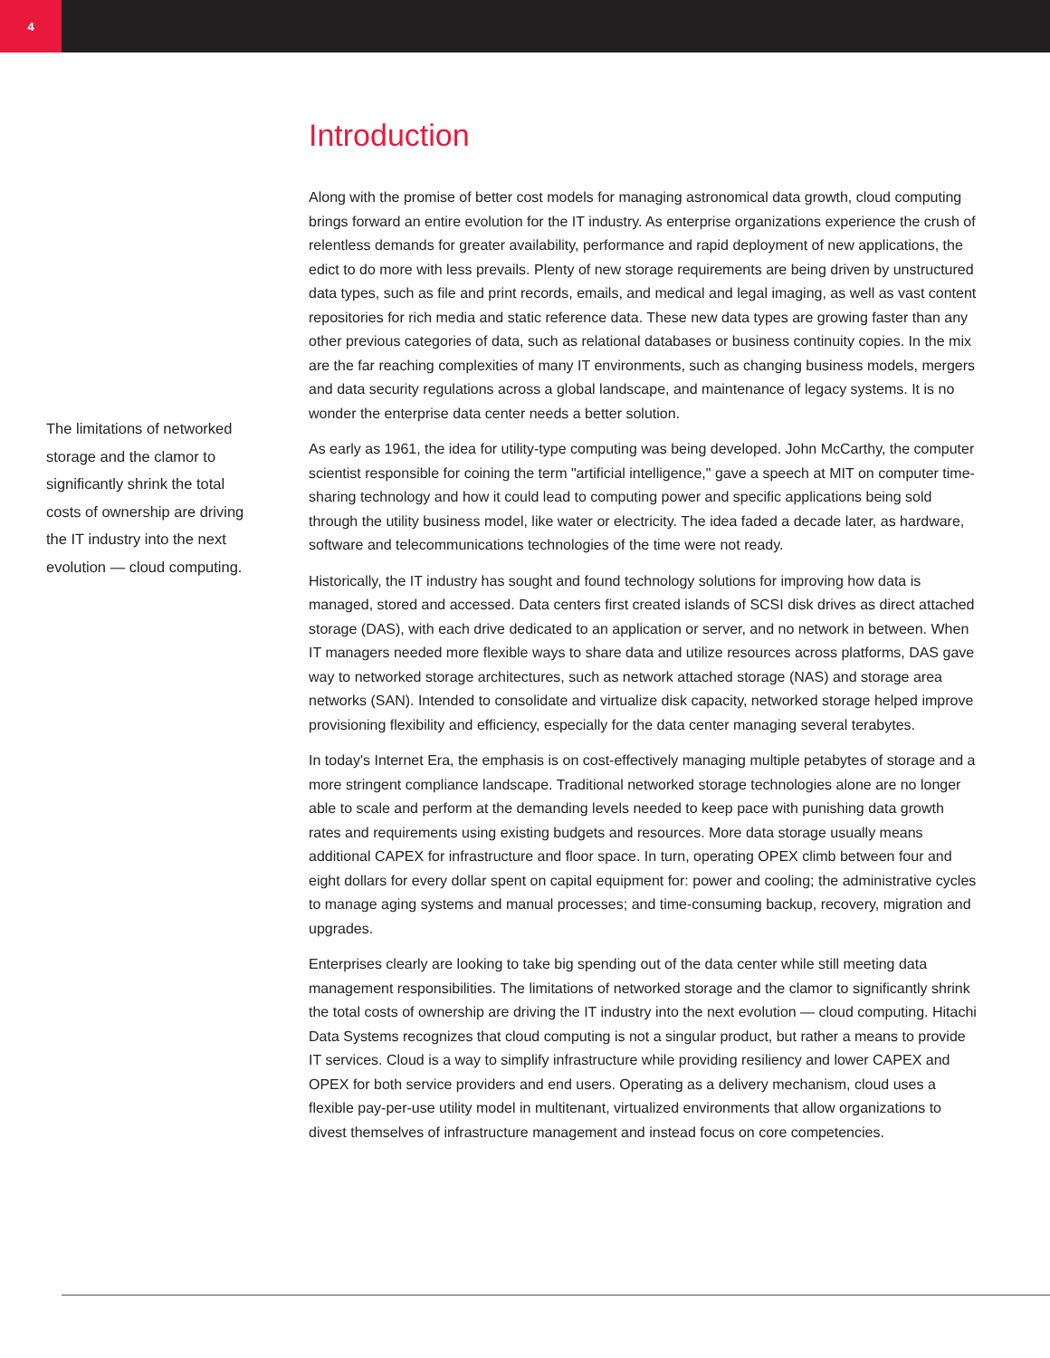4
The limitations of networked storage and the clamor to significantly shrink the total costs of ownership are driving the IT industry into the next evolution — cloud computing.
Introduction
Along with the promise of better cost models for managing astronomical data growth, cloud computing brings forward an entire evolution for the IT industry. As enterprise organizations experience the crush of relentless demands for greater availability, performance and rapid deployment of new applications, the edict to do more with less prevails. Plenty of new storage requirements are being driven by unstructured data types, such as file and print records, emails, and medical and legal imaging, as well as vast content repositories for rich media and static reference data. These new data types are growing faster than any other previous categories of data, such as relational databases or business continuity copies. In the mix are the far reaching complexities of many IT environments, such as changing business models, mergers and data security regulations across a global landscape, and maintenance of legacy systems. It is no wonder the enterprise data center needs a better solution.
As early as 1961, the idea for utility-type computing was being developed. John McCarthy, the computer scientist responsible for coining the term "artificial intelligence," gave a speech at MIT on computer time-sharing technology and how it could lead to computing power and specific applications being sold through the utility business model, like water or electricity. The idea faded a decade later, as hardware, software and telecommunications technologies of the time were not ready.
Historically, the IT industry has sought and found technology solutions for improving how data is managed, stored and accessed. Data centers first created islands of SCSI disk drives as direct attached storage (DAS), with each drive dedicated to an application or server, and no network in between. When IT managers needed more flexible ways to share data and utilize resources across platforms, DAS gave way to networked storage architectures, such as network attached storage (NAS) and storage area networks (SAN). Intended to consolidate and virtualize disk capacity, networked storage helped improve provisioning flexibility and efficiency, especially for the data center managing several terabytes.
In today's Internet Era, the emphasis is on cost-effectively managing multiple petabytes of storage and a more stringent compliance landscape. Traditional networked storage technologies alone are no longer able to scale and perform at the demanding levels needed to keep pace with punishing data growth rates and requirements using existing budgets and resources. More data storage usually means additional CAPEX for infrastructure and floor space. In turn, operating OPEX climb between four and eight dollars for every dollar spent on capital equipment for: power and cooling; the administrative cycles to manage aging systems and manual processes; and time-consuming backup, recovery, migration and upgrades.
Enterprises clearly are looking to take big spending out of the data center while still meeting data management responsibilities. The limitations of networked storage and the clamor to significantly shrink the total costs of ownership are driving the IT industry into the next evolution — cloud computing. Hitachi Data Systems recognizes that cloud computing is not a singular product, but rather a means to provide IT services. Cloud is a way to simplify infrastructure while providing resiliency and lower CAPEX and OPEX for both service providers and end users. Operating as a delivery mechanism, cloud uses a flexible pay-per-use utility model in multitenant, virtualized environments that allow organizations to divest themselves of infrastructure management and instead focus on core competencies.